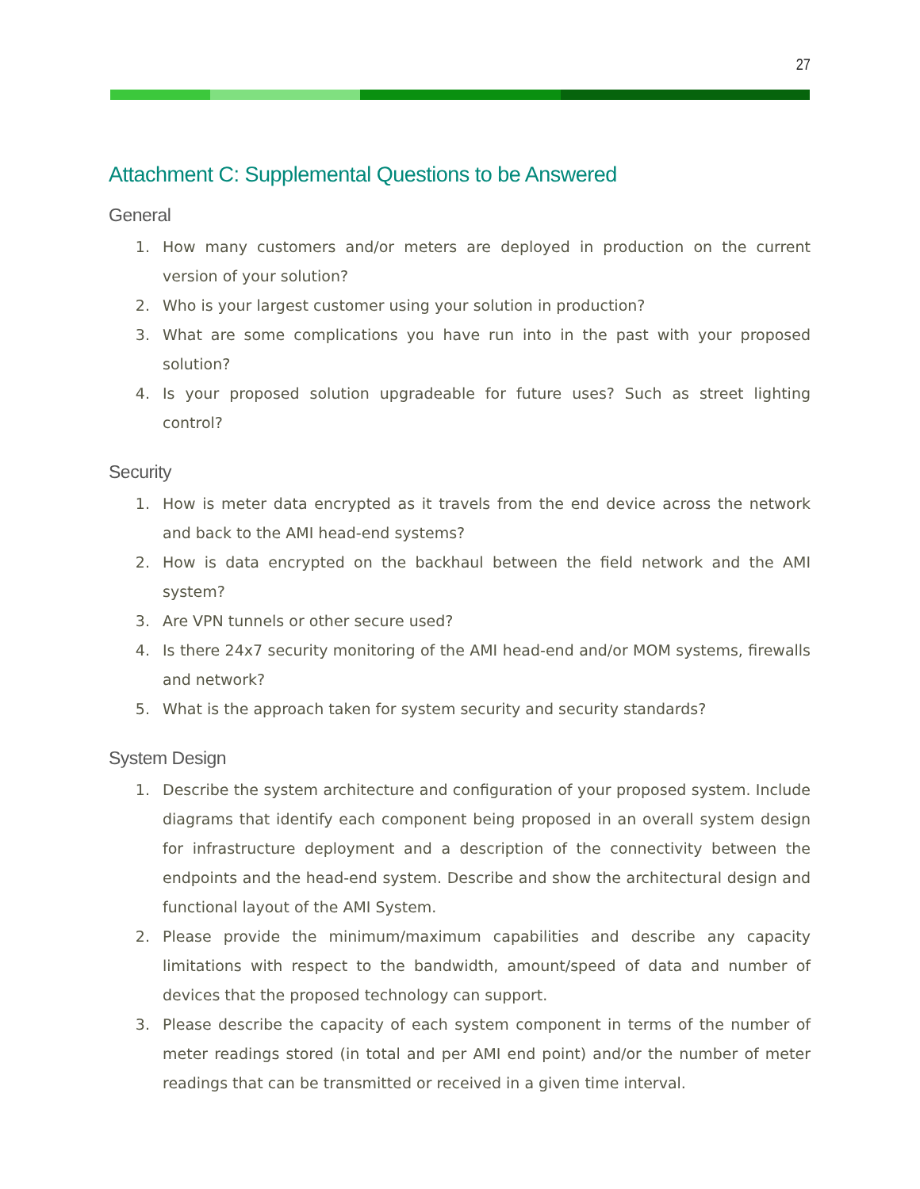27
Attachment C: Supplemental Questions to be Answered
General
1. How many customers and/or meters are deployed in production on the current version of your solution?
2. Who is your largest customer using your solution in production?
3. What are some complications you have run into in the past with your proposed solution?
4. Is your proposed solution upgradeable for future uses? Such as street lighting control?
Security
1. How is meter data encrypted as it travels from the end device across the network and back to the AMI head-end systems?
2. How is data encrypted on the backhaul between the field network and the AMI system?
3. Are VPN tunnels or other secure used?
4. Is there 24x7 security monitoring of the AMI head-end and/or MOM systems, firewalls and network?
5. What is the approach taken for system security and security standards?
System Design
1. Describe the system architecture and configuration of your proposed system. Include diagrams that identify each component being proposed in an overall system design for infrastructure deployment and a description of the connectivity between the endpoints and the head-end system. Describe and show the architectural design and functional layout of the AMI System.
2. Please provide the minimum/maximum capabilities and describe any capacity limitations with respect to the bandwidth, amount/speed of data and number of devices that the proposed technology can support.
3. Please describe the capacity of each system component in terms of the number of meter readings stored (in total and per AMI end point) and/or the number of meter readings that can be transmitted or received in a given time interval.